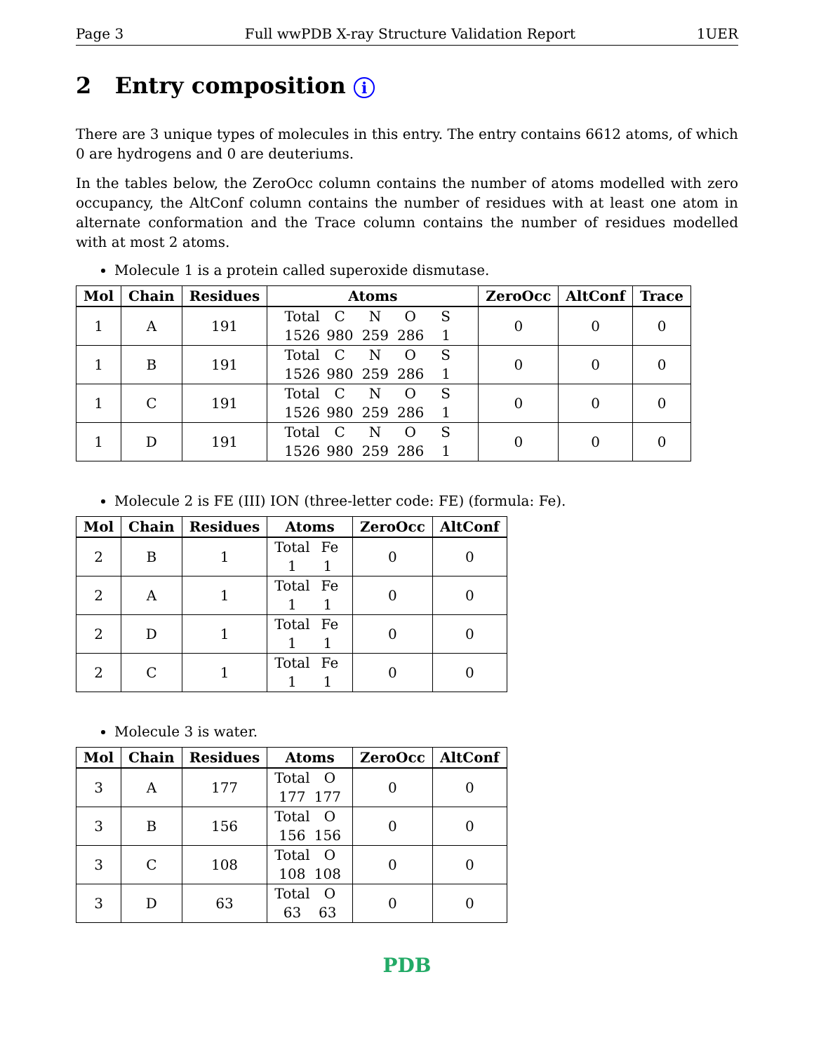Page 3 Full wwPDB X-ray Structure Validation Report 1UER
2 Entry composition i
There are 3 unique types of molecules in this entry. The entry contains 6612 atoms, of which 0 are hydrogens and 0 are deuteriums.
In the tables below, the ZeroOcc column contains the number of atoms modelled with zero occupancy, the AltConf column contains the number of residues with at least one atom in alternate conformation and the Trace column contains the number of residues modelled with at most 2 atoms.
Molecule 1 is a protein called superoxide dismutase.
| Mol | Chain | Residues | Atoms | ZeroOcc | AltConf | Trace |
| --- | --- | --- | --- | --- | --- | --- |
| 1 | A | 191 | Total C N O S 1526 980 259 286 1 | 0 | 0 | 0 |
| 1 | B | 191 | Total C N O S 1526 980 259 286 1 | 0 | 0 | 0 |
| 1 | C | 191 | Total C N O S 1526 980 259 286 1 | 0 | 0 | 0 |
| 1 | D | 191 | Total C N O S 1526 980 259 286 1 | 0 | 0 | 0 |
Molecule 2 is FE (III) ION (three-letter code: FE) (formula: Fe).
| Mol | Chain | Residues | Atoms | ZeroOcc | AltConf |
| --- | --- | --- | --- | --- | --- |
| 2 | B | 1 | Total Fe 1 1 | 0 | 0 |
| 2 | A | 1 | Total Fe 1 1 | 0 | 0 |
| 2 | D | 1 | Total Fe 1 1 | 0 | 0 |
| 2 | C | 1 | Total Fe 1 1 | 0 | 0 |
Molecule 3 is water.
| Mol | Chain | Residues | Atoms | ZeroOcc | AltConf |
| --- | --- | --- | --- | --- | --- |
| 3 | A | 177 | Total O 177 177 | 0 | 0 |
| 3 | B | 156 | Total O 156 156 | 0 | 0 |
| 3 | C | 108 | Total O 108 108 | 0 | 0 |
| 3 | D | 63 | Total O 63 63 | 0 | 0 |
PDB